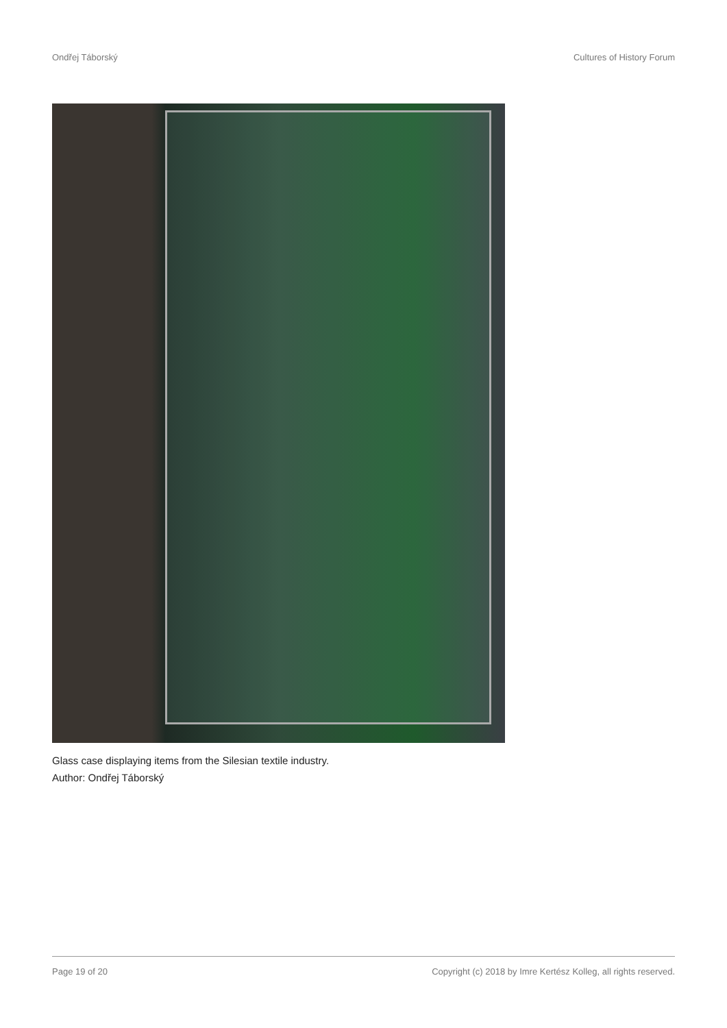Ondřej Táborský Cultures of History Forum
Glass case displaying items from the Silesian textile industry.
Author: Ondřej Táborský
Page 19 of 20 Copyright (c) 2018 by Imre Kertész Kolleg, all rights reserved.